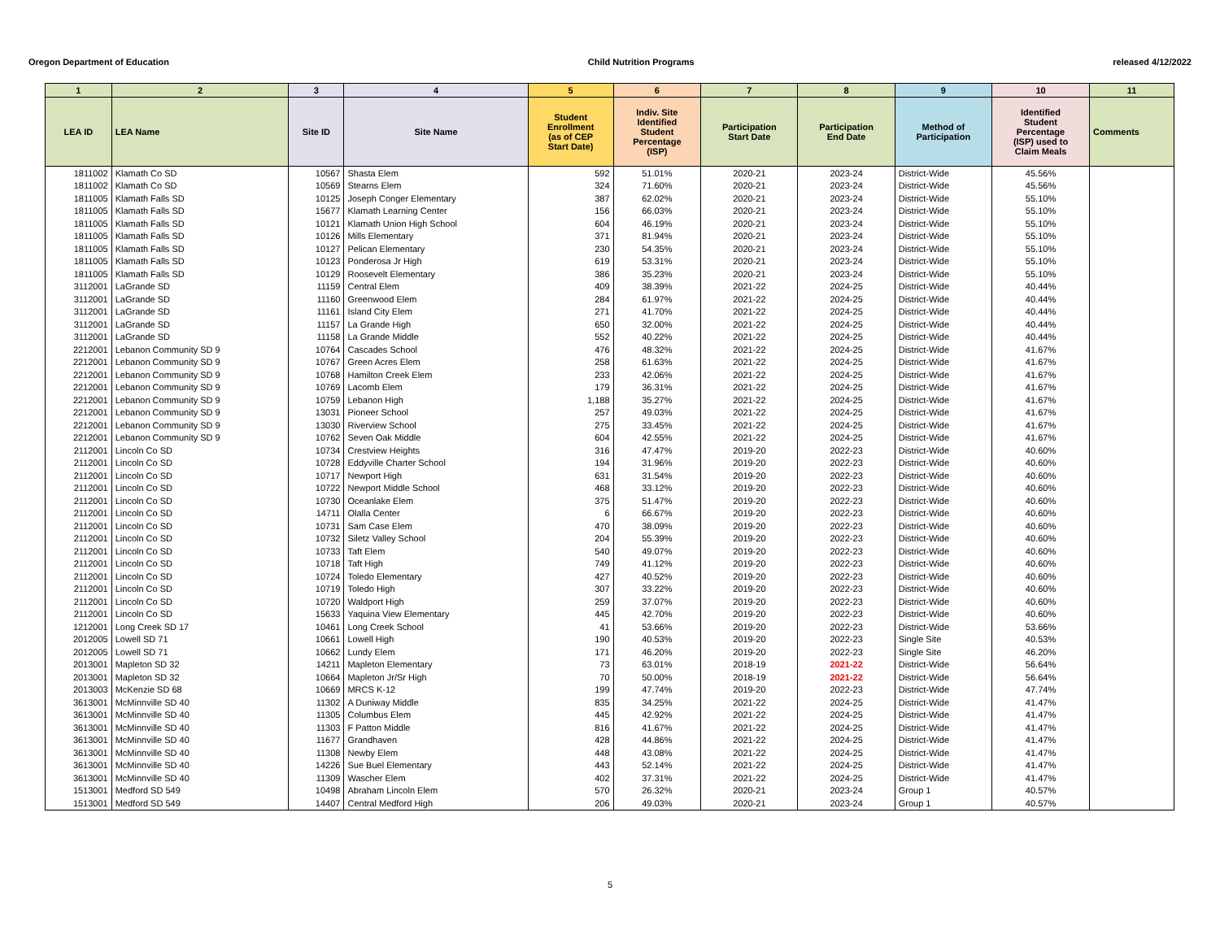Oregon Department of Education Child Nutrition Programs released 4/12/2022
| 1 | 2 | 3 | 4 | 5 | 6 | 7 | 8 | 9 | 10 | 11 |
| --- | --- | --- | --- | --- | --- | --- | --- | --- | --- | --- |
| LEA ID | LEA Name | Site ID | Site Name | Student Enrollment (as of CEP Start Date) | Indiv. Site Identified Student Percentage (ISP) | Participation Start Date | Participation End Date | Method of Participation | Identified Student Percentage (ISP) used to Claim Meals | Comments |
| 1811002 | Klamath Co SD | 10567 | Shasta Elem | 592 | 51.01% | 2020-21 | 2023-24 | District-Wide | 45.56% | |
| 1811002 | Klamath Co SD | 10569 | Stearns Elem | 324 | 71.60% | 2020-21 | 2023-24 | District-Wide | 45.56% | |
| 1811005 | Klamath Falls SD | 10125 | Joseph Conger Elementary | 387 | 62.02% | 2020-21 | 2023-24 | District-Wide | 55.10% | |
| 1811005 | Klamath Falls SD | 15677 | Klamath Learning Center | 156 | 66.03% | 2020-21 | 2023-24 | District-Wide | 55.10% | |
| 1811005 | Klamath Falls SD | 10121 | Klamath Union High School | 604 | 46.19% | 2020-21 | 2023-24 | District-Wide | 55.10% | |
| 1811005 | Klamath Falls SD | 10126 | Mills Elementary | 371 | 81.94% | 2020-21 | 2023-24 | District-Wide | 55.10% | |
| 1811005 | Klamath Falls SD | 10127 | Pelican Elementary | 230 | 54.35% | 2020-21 | 2023-24 | District-Wide | 55.10% | |
| 1811005 | Klamath Falls SD | 10123 | Ponderosa Jr High | 619 | 53.31% | 2020-21 | 2023-24 | District-Wide | 55.10% | |
| 1811005 | Klamath Falls SD | 10129 | Roosevelt Elementary | 386 | 35.23% | 2020-21 | 2023-24 | District-Wide | 55.10% | |
| 3112001 | LaGrande SD | 11159 | Central Elem | 409 | 38.39% | 2021-22 | 2024-25 | District-Wide | 40.44% | |
| 3112001 | LaGrande SD | 11160 | Greenwood Elem | 284 | 61.97% | 2021-22 | 2024-25 | District-Wide | 40.44% | |
| 3112001 | LaGrande SD | 11161 | Island City Elem | 271 | 41.70% | 2021-22 | 2024-25 | District-Wide | 40.44% | |
| 3112001 | LaGrande SD | 11157 | La Grande High | 650 | 32.00% | 2021-22 | 2024-25 | District-Wide | 40.44% | |
| 3112001 | LaGrande SD | 11158 | La Grande Middle | 552 | 40.22% | 2021-22 | 2024-25 | District-Wide | 40.44% | |
| 2212001 | Lebanon Community SD 9 | 10764 | Cascades School | 476 | 48.32% | 2021-22 | 2024-25 | District-Wide | 41.67% | |
| 2212001 | Lebanon Community SD 9 | 10767 | Green Acres Elem | 258 | 61.63% | 2021-22 | 2024-25 | District-Wide | 41.67% | |
| 2212001 | Lebanon Community SD 9 | 10768 | Hamilton Creek Elem | 233 | 42.06% | 2021-22 | 2024-25 | District-Wide | 41.67% | |
| 2212001 | Lebanon Community SD 9 | 10769 | Lacomb Elem | 179 | 36.31% | 2021-22 | 2024-25 | District-Wide | 41.67% | |
| 2212001 | Lebanon Community SD 9 | 10759 | Lebanon High | 1,188 | 35.27% | 2021-22 | 2024-25 | District-Wide | 41.67% | |
| 2212001 | Lebanon Community SD 9 | 13031 | Pioneer School | 257 | 49.03% | 2021-22 | 2024-25 | District-Wide | 41.67% | |
| 2212001 | Lebanon Community SD 9 | 13030 | Riverview School | 275 | 33.45% | 2021-22 | 2024-25 | District-Wide | 41.67% | |
| 2212001 | Lebanon Community SD 9 | 10762 | Seven Oak Middle | 604 | 42.55% | 2021-22 | 2024-25 | District-Wide | 41.67% | |
| 2112001 | Lincoln Co SD | 10734 | Crestview Heights | 316 | 47.47% | 2019-20 | 2022-23 | District-Wide | 40.60% | |
| 2112001 | Lincoln Co SD | 10728 | Eddyville Charter School | 194 | 31.96% | 2019-20 | 2022-23 | District-Wide | 40.60% | |
| 2112001 | Lincoln Co SD | 10717 | Newport High | 631 | 31.54% | 2019-20 | 2022-23 | District-Wide | 40.60% | |
| 2112001 | Lincoln Co SD | 10722 | Newport Middle School | 468 | 33.12% | 2019-20 | 2022-23 | District-Wide | 40.60% | |
| 2112001 | Lincoln Co SD | 10730 | Oceanlake Elem | 375 | 51.47% | 2019-20 | 2022-23 | District-Wide | 40.60% | |
| 2112001 | Lincoln Co SD | 14711 | Olalla Center | 6 | 66.67% | 2019-20 | 2022-23 | District-Wide | 40.60% | |
| 2112001 | Lincoln Co SD | 10731 | Sam Case Elem | 470 | 38.09% | 2019-20 | 2022-23 | District-Wide | 40.60% | |
| 2112001 | Lincoln Co SD | 10732 | Siletz Valley School | 204 | 55.39% | 2019-20 | 2022-23 | District-Wide | 40.60% | |
| 2112001 | Lincoln Co SD | 10733 | Taft Elem | 540 | 49.07% | 2019-20 | 2022-23 | District-Wide | 40.60% | |
| 2112001 | Lincoln Co SD | 10718 | Taft High | 749 | 41.12% | 2019-20 | 2022-23 | District-Wide | 40.60% | |
| 2112001 | Lincoln Co SD | 10724 | Toledo Elementary | 427 | 40.52% | 2019-20 | 2022-23 | District-Wide | 40.60% | |
| 2112001 | Lincoln Co SD | 10719 | Toledo High | 307 | 33.22% | 2019-20 | 2022-23 | District-Wide | 40.60% | |
| 2112001 | Lincoln Co SD | 10720 | Waldport High | 259 | 37.07% | 2019-20 | 2022-23 | District-Wide | 40.60% | |
| 2112001 | Lincoln Co SD | 15633 | Yaquina View Elementary | 445 | 42.70% | 2019-20 | 2022-23 | District-Wide | 40.60% | |
| 1212001 | Long Creek SD 17 | 10461 | Long Creek School | 41 | 53.66% | 2019-20 | 2022-23 | District-Wide | 53.66% | |
| 2012005 | Lowell SD 71 | 10661 | Lowell High | 190 | 40.53% | 2019-20 | 2022-23 | Single Site | 40.53% | |
| 2012005 | Lowell SD 71 | 10662 | Lundy Elem | 171 | 46.20% | 2019-20 | 2022-23 | Single Site | 46.20% | |
| 2013001 | Mapleton SD 32 | 14211 | Mapleton Elementary | 73 | 63.01% | 2018-19 | 2021-22 | District-Wide | 56.64% | |
| 2013001 | Mapleton SD 32 | 10664 | Mapleton Jr/Sr High | 70 | 50.00% | 2018-19 | 2021-22 | District-Wide | 56.64% | |
| 2013003 | McKenzie SD 68 | 10669 | MRCS K-12 | 199 | 47.74% | 2019-20 | 2022-23 | District-Wide | 47.74% | |
| 3613001 | McMinnville SD 40 | 11302 | A Duniway Middle | 835 | 34.25% | 2021-22 | 2024-25 | District-Wide | 41.47% | |
| 3613001 | McMinnville SD 40 | 11305 | Columbus Elem | 445 | 42.92% | 2021-22 | 2024-25 | District-Wide | 41.47% | |
| 3613001 | McMinnville SD 40 | 11303 | F Patton Middle | 816 | 41.67% | 2021-22 | 2024-25 | District-Wide | 41.47% | |
| 3613001 | McMinnville SD 40 | 11677 | Grandhaven | 428 | 44.86% | 2021-22 | 2024-25 | District-Wide | 41.47% | |
| 3613001 | McMinnville SD 40 | 11308 | Newby Elem | 448 | 43.08% | 2021-22 | 2024-25 | District-Wide | 41.47% | |
| 3613001 | McMinnville SD 40 | 14226 | Sue Buel Elementary | 443 | 52.14% | 2021-22 | 2024-25 | District-Wide | 41.47% | |
| 3613001 | McMinnville SD 40 | 11309 | Wascher Elem | 402 | 37.31% | 2021-22 | 2024-25 | District-Wide | 41.47% | |
| 1513001 | Medford SD 549 | 10498 | Abraham Lincoln Elem | 570 | 26.32% | 2020-21 | 2023-24 | Group 1 | 40.57% | |
| 1513001 | Medford SD 549 | 14407 | Central Medford High | 206 | 49.03% | 2020-21 | 2023-24 | Group 1 | 40.57% | |
5